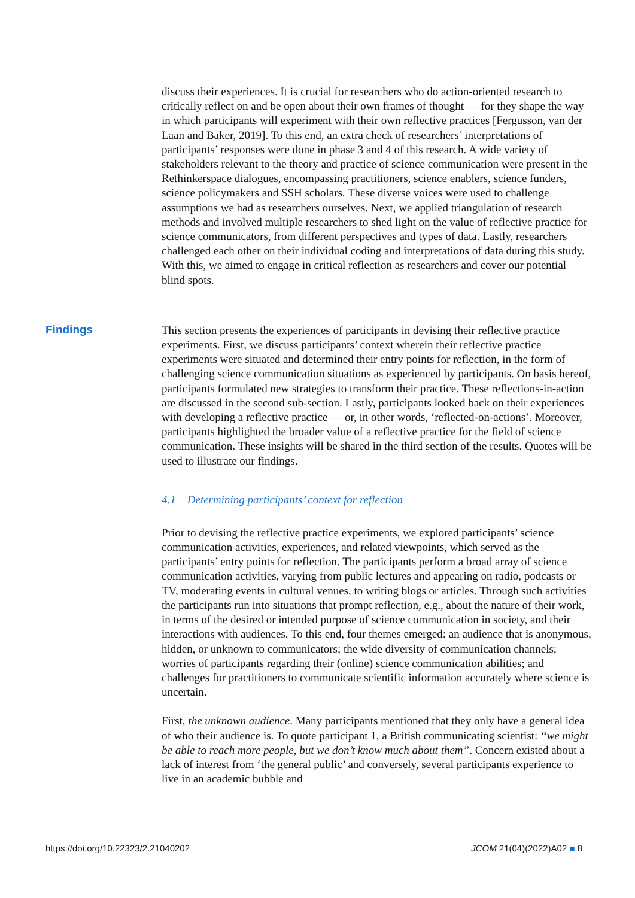discuss their experiences. It is crucial for researchers who do action-oriented research to critically reflect on and be open about their own frames of thought — for they shape the way in which participants will experiment with their own reflective practices [Fergusson, van der Laan and Baker, 2019]. To this end, an extra check of researchers’ interpretations of participants’ responses were done in phase 3 and 4 of this research. A wide variety of stakeholders relevant to the theory and practice of science communication were present in the Rethinkerspace dialogues, encompassing practitioners, science enablers, science funders, science policymakers and SSH scholars. These diverse voices were used to challenge assumptions we had as researchers ourselves. Next, we applied triangulation of research methods and involved multiple researchers to shed light on the value of reflective practice for science communicators, from different perspectives and types of data. Lastly, researchers challenged each other on their individual coding and interpretations of data during this study. With this, we aimed to engage in critical reflection as researchers and cover our potential blind spots.
Findings
This section presents the experiences of participants in devising their reflective practice experiments. First, we discuss participants’ context wherein their reflective practice experiments were situated and determined their entry points for reflection, in the form of challenging science communication situations as experienced by participants. On basis hereof, participants formulated new strategies to transform their practice. These reflections-in-action are discussed in the second sub-section. Lastly, participants looked back on their experiences with developing a reflective practice — or, in other words, ‘reflected-on-actions’. Moreover, participants highlighted the broader value of a reflective practice for the field of science communication. These insights will be shared in the third section of the results. Quotes will be used to illustrate our findings.
4.1 Determining participants’ context for reflection
Prior to devising the reflective practice experiments, we explored participants’ science communication activities, experiences, and related viewpoints, which served as the participants’ entry points for reflection. The participants perform a broad array of science communication activities, varying from public lectures and appearing on radio, podcasts or TV, moderating events in cultural venues, to writing blogs or articles. Through such activities the participants run into situations that prompt reflection, e.g., about the nature of their work, in terms of the desired or intended purpose of science communication in society, and their interactions with audiences. To this end, four themes emerged: an audience that is anonymous, hidden, or unknown to communicators; the wide diversity of communication channels; worries of participants regarding their (online) science communication abilities; and challenges for practitioners to communicate scientific information accurately where science is uncertain.
First, the unknown audience. Many participants mentioned that they only have a general idea of who their audience is. To quote participant 1, a British communicating scientist: “we might be able to reach more people, but we don’t know much about them”. Concern existed about a lack of interest from ‘the general public’ and conversely, several participants experience to live in an academic bubble and
https://doi.org/10.22323/2.21040202 JCOM 21(04)(2022)A02 ■ 8